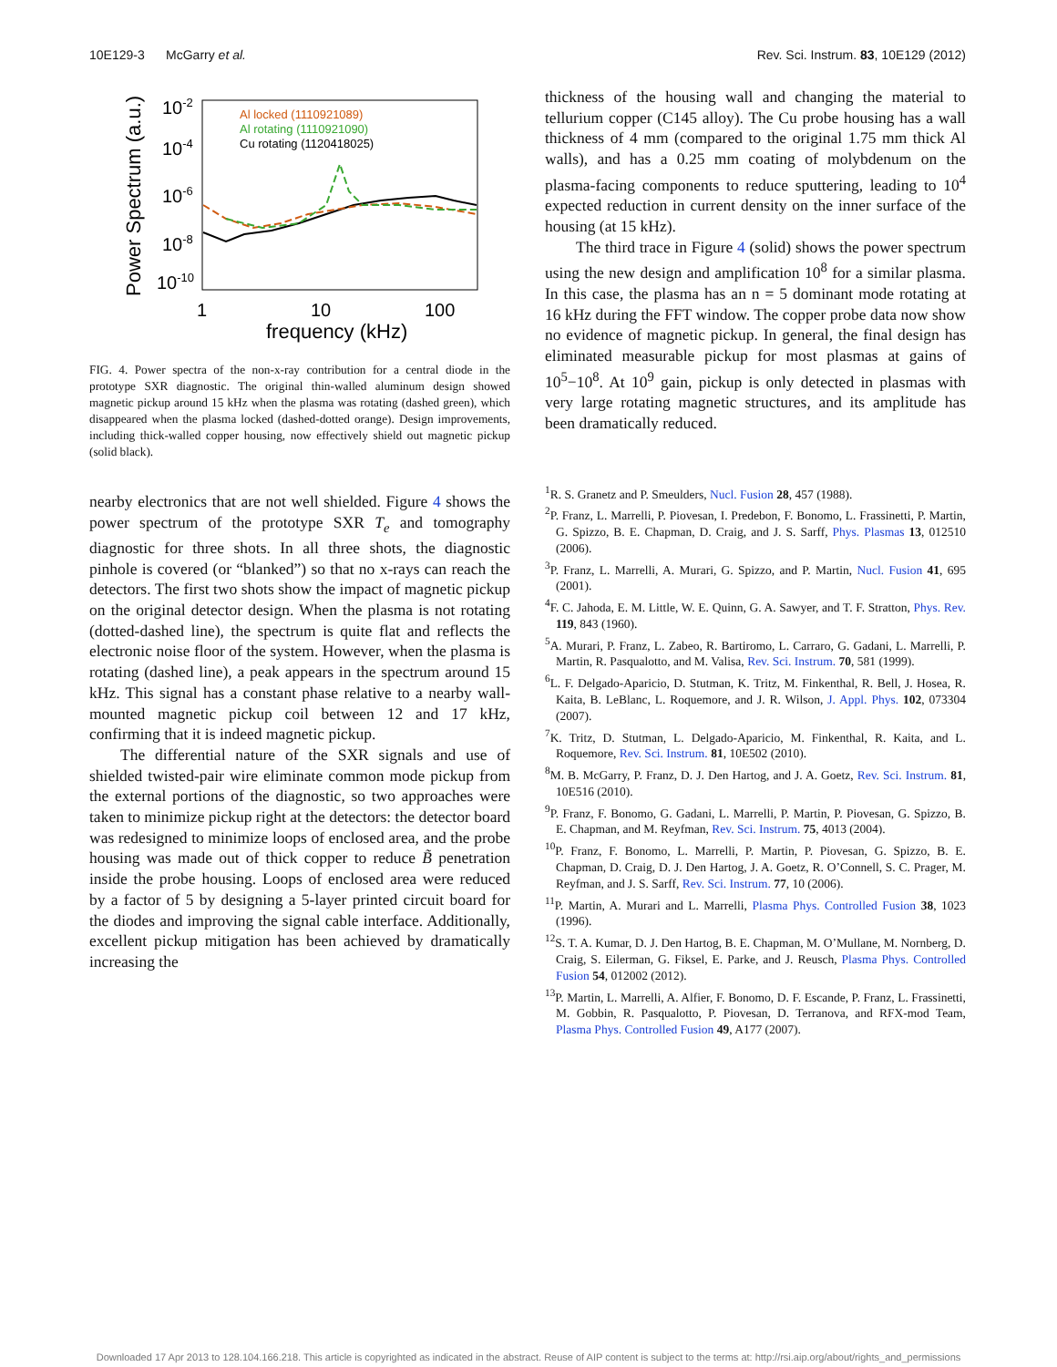10E129-3 McGarry et al. Rev. Sci. Instrum. 83, 10E129 (2012)
Power Spectrum (a.u.)
10-2
10-4
10-6
10-8
10-10
1
10
100
frequency (kHz)
Al locked (1110921089)
Al rotating (1110921090)
Cu rotating (1120418025)
FIG. 4. Power spectra of the non-x-ray contribution for a central diode in the prototype SXR diagnostic. The original thin-walled aluminum design showed magnetic pickup around 15 kHz when the plasma was rotating (dashed green), which disappeared when the plasma locked (dashed-dotted orange). Design improvements, including thick-walled copper housing, now effectively shield out magnetic pickup (solid black).
nearby electronics that are not well shielded. Figure 4 shows the power spectrum of the prototype SXR T<sub>e</sub> and tomography diagnostic for three shots. In all three shots, the diagnostic pinhole is covered (or “blanked”) so that no x-rays can reach the detectors. The first two shots show the impact of magnetic pickup on the original detector design. When the plasma is not rotating (dotted-dashed line), the spectrum is quite flat and reflects the electronic noise floor of the system. However, when the plasma is rotating (dashed line), a peak appears in the spectrum around 15 kHz. This signal has a constant phase relative to a nearby wall-mounted magnetic pickup coil between 12 and 17 kHz, confirming that it is indeed magnetic pickup.
The differential nature of the SXR signals and use of shielded twisted-pair wire eliminate common mode pickup from the external portions of the diagnostic, so two approaches were taken to minimize pickup right at the detectors: the detector board was redesigned to minimize loops of enclosed area, and the probe housing was made out of thick copper to reduce B̃ penetration inside the probe housing. Loops of enclosed area were reduced by a factor of 5 by designing a 5-layer printed circuit board for the diodes and improving the signal cable interface. Additionally, excellent pickup mitigation has been achieved by dramatically increasing the
thickness of the housing wall and changing the material to tellurium copper (C145 alloy). The Cu probe housing has a wall thickness of 4 mm (compared to the original 1.75 mm thick Al walls), and has a 0.25 mm coating of molybdenum on the plasma-facing components to reduce sputtering, leading to 10<sup>4</sup> expected reduction in current density on the inner surface of the housing (at 15 kHz).
The third trace in Figure 4 (solid) shows the power spectrum using the new design and amplification 10<sup>8</sup> for a similar plasma. In this case, the plasma has an n = 5 dominant mode rotating at 16 kHz during the FFT window. The copper probe data now show no evidence of magnetic pickup. In general, the final design has eliminated measurable pickup for most plasmas at gains of 10<sup>5</sup>−10<sup>8</sup>. At 10<sup>9</sup> gain, pickup is only detected in plasmas with very large rotating magnetic structures, and its amplitude has been dramatically reduced.
<sup>1</sup> R. S. Granetz and P. Smeulders, Nucl. Fusion 28, 457 (1988).
<sup>2</sup> P. Franz, L. Marrelli, P. Piovesan, I. Predebon, F. Bonomo, L. Frassinetti, P. Martin, G. Spizzo, B. E. Chapman, D. Craig, and J. S. Sarff, Phys. Plasmas 13, 012510 (2006).
<sup>3</sup> P. Franz, L. Marrelli, A. Murari, G. Spizzo, and P. Martin, Nucl. Fusion 41, 695 (2001).
<sup>4</sup> F. C. Jahoda, E. M. Little, W. E. Quinn, G. A. Sawyer, and T. F. Stratton, Phys. Rev. 119, 843 (1960).
<sup>5</sup> A. Murari, P. Franz, L. Zabeo, R. Bartiromo, L. Carraro, G. Gadani, L. Marrelli, P. Martin, R. Pasqualotto, and M. Valisa, Rev. Sci. Instrum. 70, 581 (1999).
<sup>6</sup> L. F. Delgado-Aparicio, D. Stutman, K. Tritz, M. Finkenthal, R. Bell, J. Hosea, R. Kaita, B. LeBlanc, L. Roquemore, and J. R. Wilson, J. Appl. Phys. 102, 073304 (2007).
<sup>7</sup> K. Tritz, D. Stutman, L. Delgado-Aparicio, M. Finkenthal, R. Kaita, and L. Roquemore, Rev. Sci. Instrum. 81, 10E502 (2010).
<sup>8</sup> M. B. McGarry, P. Franz, D. J. Den Hartog, and J. A. Goetz, Rev. Sci. Instrum. 81, 10E516 (2010).
<sup>9</sup> P. Franz, F. Bonomo, G. Gadani, L. Marrelli, P. Martin, P. Piovesan, G. Spizzo, B. E. Chapman, and M. Reyfman, Rev. Sci. Instrum. 75, 4013 (2004).
<sup>10</sup> P. Franz, F. Bonomo, L. Marrelli, P. Martin, P. Piovesan, G. Spizzo, B. E. Chapman, D. Craig, D. J. Den Hartog, J. A. Goetz, R. O’Connell, S. C. Prager, M. Reyfman, and J. S. Sarff, Rev. Sci. Instrum. 77, 10 (2006).
<sup>11</sup> P. Martin, A. Murari and L. Marrelli, Plasma Phys. Controlled Fusion 38, 1023 (1996).
<sup>12</sup> S. T. A. Kumar, D. J. Den Hartog, B. E. Chapman, M. O’Mullane, M. Nornberg, D. Craig, S. Eilerman, G. Fiksel, E. Parke, and J. Reusch, Plasma Phys. Controlled Fusion 54, 012002 (2012).
<sup>13</sup> P. Martin, L. Marrelli, A. Alfier, F. Bonomo, D. F. Escande, P. Franz, L. Frassinetti, M. Gobbin, R. Pasqualotto, P. Piovesan, D. Terranova, and RFX-mod Team, Plasma Phys. Controlled Fusion 49, A177 (2007).
Downloaded 17 Apr 2013 to 128.104.166.218. This article is copyrighted as indicated in the abstract. Reuse of AIP content is subject to the terms at: http://rsi.aip.org/about/rights_and_permissions